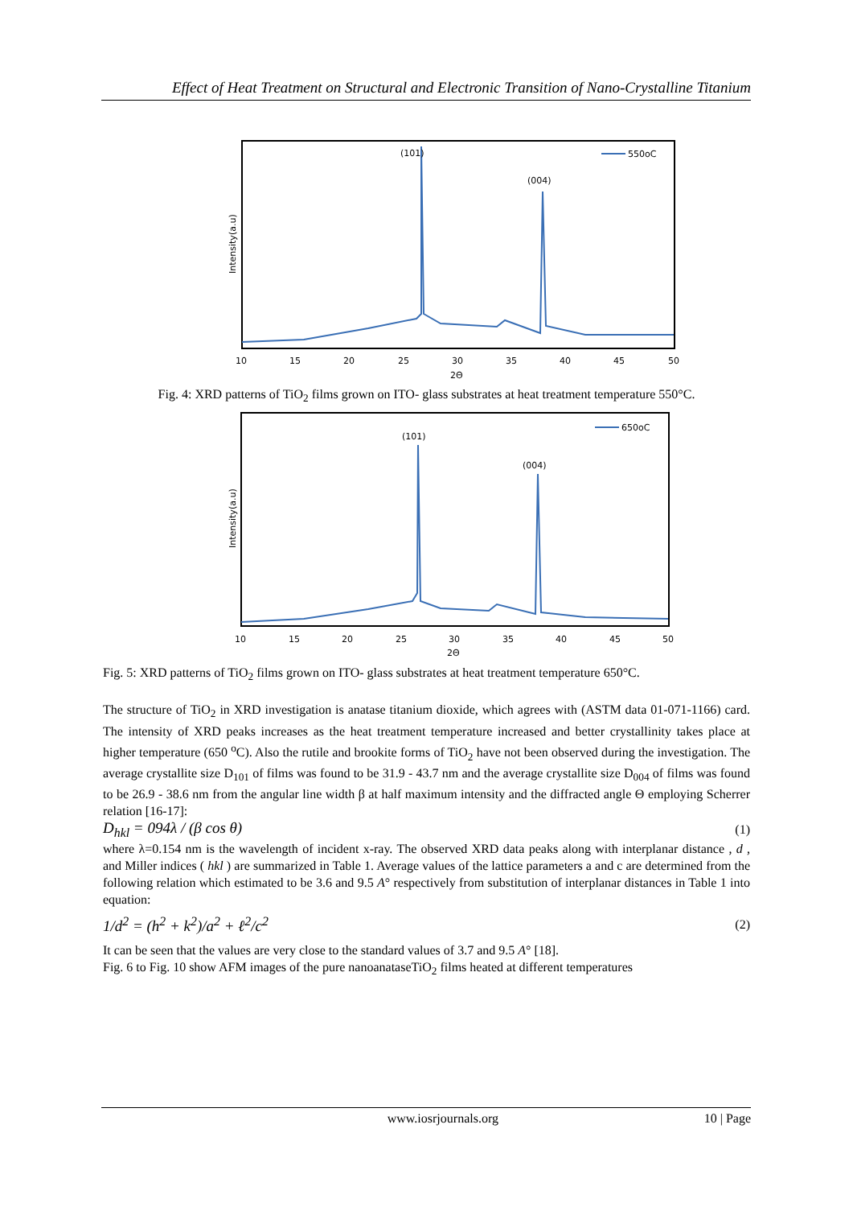Effect of Heat Treatment on Structural and Electronic Transition of Nano-Crystalline Titanium
(101)
(004)
550oC
Intensity(a.u)
10
15
20
25
30
35
40
45
50
2Θ
Fig. 4: XRD patterns of TiO<sub>2</sub> films grown on ITO- glass substrates at heat treatment temperature 550°C.
(101)
(004)
650oC
Intensity(a.u)
10
15
20
25
30
35
40
45
50
2Θ
Fig. 5: XRD patterns of TiO<sub>2</sub> films grown on ITO- glass substrates at heat treatment temperature 650°C.
The structure of TiO<sub>2</sub> in XRD investigation is anatase titanium dioxide, which agrees with (ASTM data 01-071-1166) card. The intensity of XRD peaks increases as the heat treatment temperature increased and better crystallinity takes place at higher temperature (650 <sup>o</sup>C). Also the rutile and brookite forms of TiO<sub>2</sub> have not been observed during the investigation. The average crystallite size D<sub>101</sub> of films was found to be 31.9 - 43.7 nm and the average crystallite size D<sub>004</sub> of films was found to be 26.9 - 38.6 nm from the angular line width β at half maximum intensity and the diffracted angle Θ employing Scherrer relation [16-17]:
D<sub>hkl</sub> = 094λ / (β cos θ) (1)
where λ=0.154 nm is the wavelength of incident x-ray. The observed XRD data peaks along with interplanar distance , d , and Miller indices ( hkl ) are summarized in Table 1. Average values of the lattice parameters a and c are determined from the following relation which estimated to be 3.6 and 9.5 A° respectively from substitution of interplanar distances in Table 1 into equation:
1/d<sup>2</sup> = (h<sup>2</sup> + k<sup>2</sup>)/a<sup>2</sup> + ℓ<sup>2</sup>/c<sup>2</sup> (2)
It can be seen that the values are very close to the standard values of 3.7 and 9.5 A° [18].
Fig. 6 to Fig. 10 show AFM images of the pure nanoanataseTiO<sub>2</sub> films heated at different temperatures
www.iosrjournals.org 10 | Page